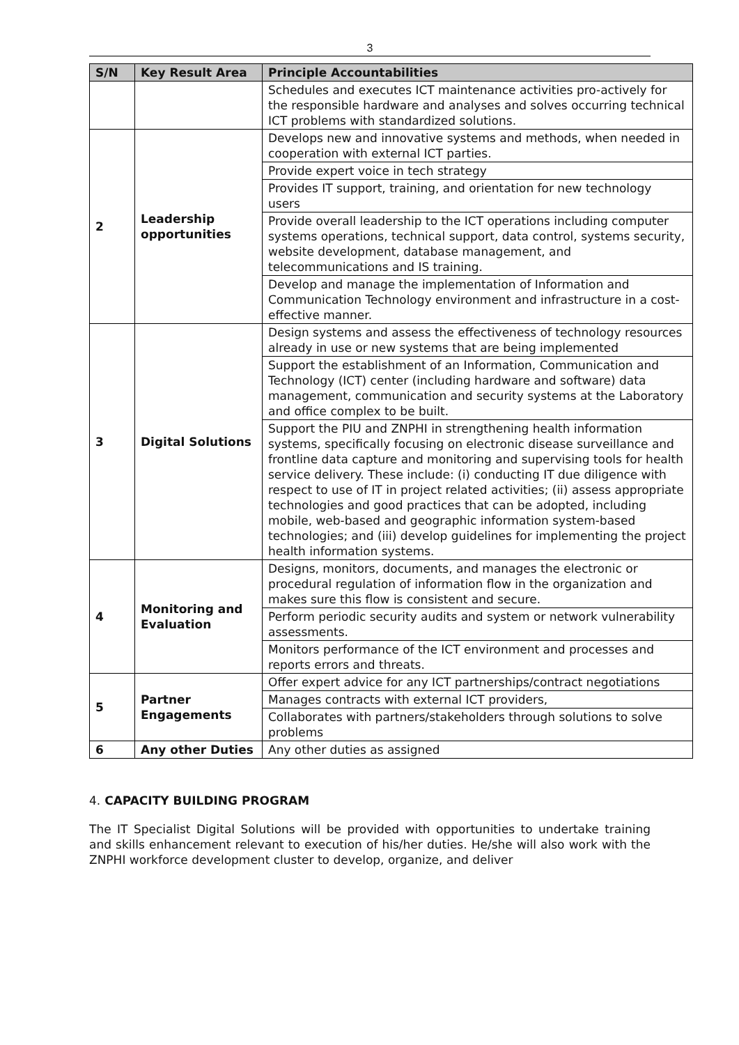3
| S/N | Key Result Area | Principle Accountabilities |
| --- | --- | --- |
| | | Schedules and executes ICT maintenance activities pro-actively for the responsible hardware and analyses and solves occurring technical ICT problems with standardized solutions. |
| 2 | Leadership opportunities | Develops new and innovative systems and methods, when needed in cooperation with external ICT parties. |
| | | Provide expert voice in tech strategy |
| | | Provides IT support, training, and orientation for new technology users |
| | | Provide overall leadership to the ICT operations including computer systems operations, technical support, data control, systems security, website development, database management, and telecommunications and IS training. |
| | | Develop and manage the implementation of Information and Communication Technology environment and infrastructure in a cost-effective manner. |
| 3 | Digital Solutions | Design systems and assess the effectiveness of technology resources already in use or new systems that are being implemented |
| | | Support the establishment of an Information, Communication and Technology (ICT) center (including hardware and software) data management, communication and security systems at the Laboratory and office complex to be built. |
| | | Support the PIU and ZNPHI in strengthening health information systems, specifically focusing on electronic disease surveillance and frontline data capture and monitoring and supervising tools for health service delivery. These include: (i) conducting IT due diligence with respect to use of IT in project related activities; (ii) assess appropriate technologies and good practices that can be adopted, including mobile, web-based and geographic information system-based technologies; and (iii) develop guidelines for implementing the project health information systems. |
| 4 | Monitoring and Evaluation | Designs, monitors, documents, and manages the electronic or procedural regulation of information flow in the organization and makes sure this flow is consistent and secure. |
| | | Perform periodic security audits and system or network vulnerability assessments. |
| | | Monitors performance of the ICT environment and processes and reports errors and threats. |
| 5 | Partner Engagements | Offer expert advice for any ICT partnerships/contract negotiations |
| | | Manages contracts with external ICT providers, |
| | | Collaborates with partners/stakeholders through solutions to solve problems |
| 6 | Any other Duties | Any other duties as assigned |
4. CAPACITY BUILDING PROGRAM
The IT Specialist Digital Solutions will be provided with opportunities to undertake training and skills enhancement relevant to execution of his/her duties. He/she will also work with the ZNPHI workforce development cluster to develop, organize, and deliver